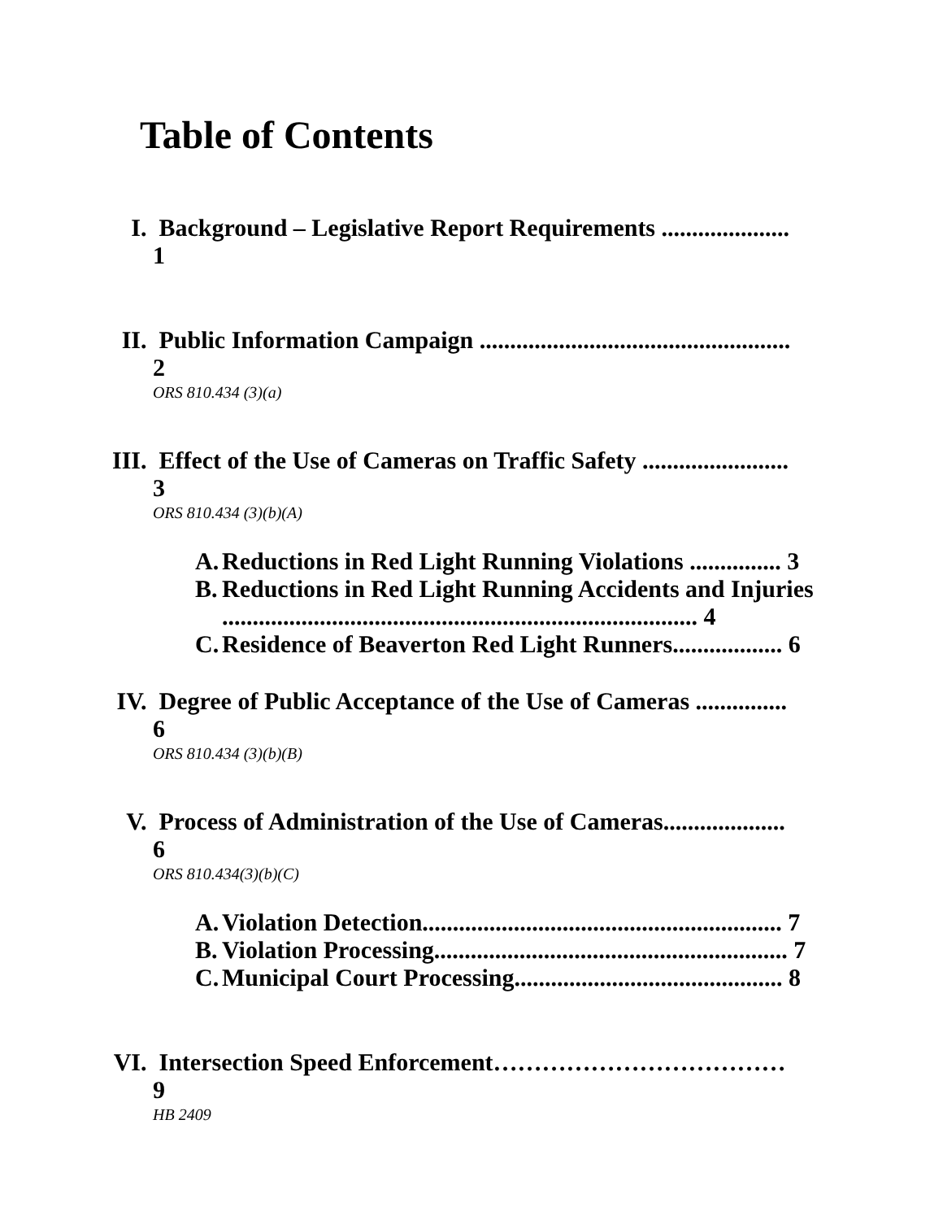Table of Contents
I. Background – Legislative Report Requirements ..................... 1
II. Public Information Campaign ................................................... 2
ORS 810.434 (3)(a)
III. Effect of the Use of Cameras on Traffic Safety ........................ 3
ORS 810.434 (3)(b)(A)
A. Reductions in Red Light Running Violations ............... 3
B. Reductions in Red Light Running Accidents and Injuries
.............................................................................. 4
C. Residence of Beaverton Red Light Runners.................. 6
IV. Degree of Public Acceptance of the Use of Cameras ............... 6
ORS 810.434 (3)(b)(B)
V. Process of Administration of the Use of Cameras.................... 6
ORS 810.434(3)(b)(C)
A. Violation Detection........................................................... 7
B. Violation Processing.......................................................... 7
C. Municipal Court Processing............................................ 8
VI. Intersection Speed Enforcement………………………………9
HB 2409